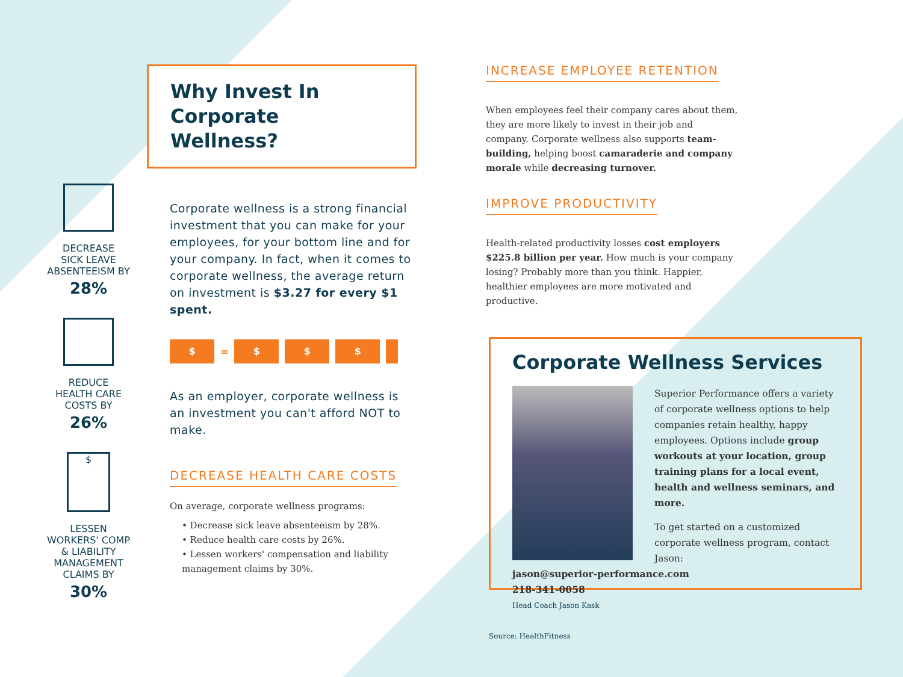DECREASE
SICK LEAVE
ABSENTEEISM BY
28%
REDUCE
HEALTH CARE
COSTS BY
26%
$
LESSEN
WORKERS' COMP
& LIABILITY
MANAGEMENT
CLAIMS BY
30%
Why Invest In Corporate Wellness?
Corporate wellness is a strong financial investment that you can make for your employees, for your bottom line and for your company. In fact, when it comes to corporate wellness, the average return on investment is $3.27 for every $1 spent.
$ = $ $ $
As an employer, corporate wellness is an investment you can't afford NOT to make.
DECREASE HEALTH CARE COSTS
On average, corporate wellness programs:
• Decrease sick leave absenteeism by 28%.
• Reduce health care costs by 26%.
• Lessen workers' compensation and liability management claims by 30%.
INCREASE EMPLOYEE RETENTION
When employees feel their company cares about them, they are more likely to invest in their job and company. Corporate wellness also supports team-building, helping boost camaraderie and company morale while decreasing turnover.
IMPROVE PRODUCTIVITY
Health-related productivity losses cost employers $225.8 billion per year. How much is your company losing? Probably more than you think. Happier, healthier employees are more motivated and productive.
Corporate Wellness Services
Superior Performance offers a variety of corporate wellness options to help companies retain healthy, happy employees. Options include group workouts at your location, group training plans for a local event, health and wellness seminars, and more.
To get started on a customized corporate wellness program, contact Jason:
jason@superior-performance.com
218-341-0058
Head Coach Jason Kask
Source: HealthFitness